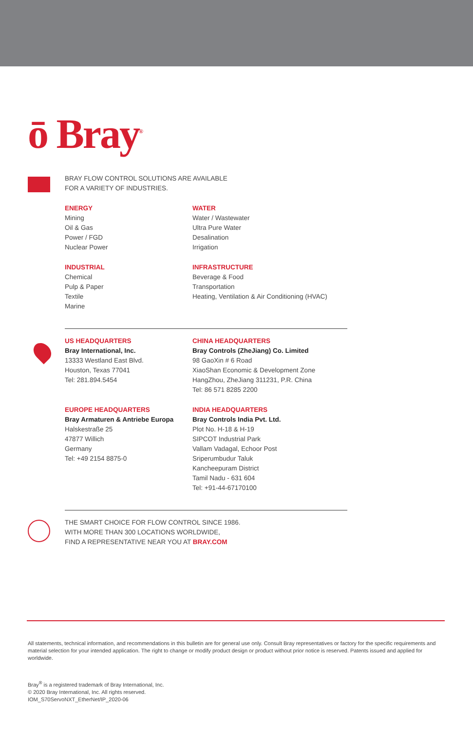ō Bray<sup>®</sup>
BRAY FLOW CONTROL SOLUTIONS ARE AVAILABLE
FOR A VARIETY OF INDUSTRIES.
ENERGY
Mining
Oil & Gas
Power / FGD
Nuclear Power
WATER
Water / Wastewater
Ultra Pure Water
Desalination
Irrigation
INDUSTRIAL
Chemical
Pulp & Paper
Textile
Marine
INFRASTRUCTURE
Beverage & Food
Transportation
Heating, Ventilation & Air Conditioning (HVAC)
US HEADQUARTERS
Bray International, Inc.
13333 Westland East Blvd.
Houston, Texas 77041
Tel: 281.894.5454
CHINA HEADQUARTERS
Bray Controls (ZheJiang) Co. Limited
98 GaoXin # 6 Road
XiaoShan Economic & Development Zone
HangZhou, ZheJiang 311231, P.R. China
Tel: 86 571 8285 2200
EUROPE HEADQUARTERS
Bray Armaturen & Antriebe Europa
Halskestraße 25
47877 Willich
Germany
Tel: +49 2154 8875-0
INDIA HEADQUARTERS
Bray Controls India Pvt. Ltd.
Plot No. H-18 & H-19
SIPCOT Industrial Park
Vallam Vadagal, Echoor Post
Sriperumbudur Taluk
Kancheepuram District
Tamil Nadu - 631 604
Tel: +91-44-67170100
THE SMART CHOICE FOR FLOW CONTROL SINCE 1986.
WITH MORE THAN 300 LOCATIONS WORLDWIDE,
FIND A REPRESENTATIVE NEAR YOU AT BRAY.COM
All statements, technical information, and recommendations in this bulletin are for general use only. Consult Bray representatives or factory for the specific requirements and material selection for your intended application. The right to change or modify product design or product without prior notice is reserved. Patents issued and applied for worldwide.
Bray<sup>®</sup> is a registered trademark of Bray International, Inc.
© 2020 Bray International, Inc. All rights reserved.
IOM_S70ServoNXT_EtherNet/IP_2020-06